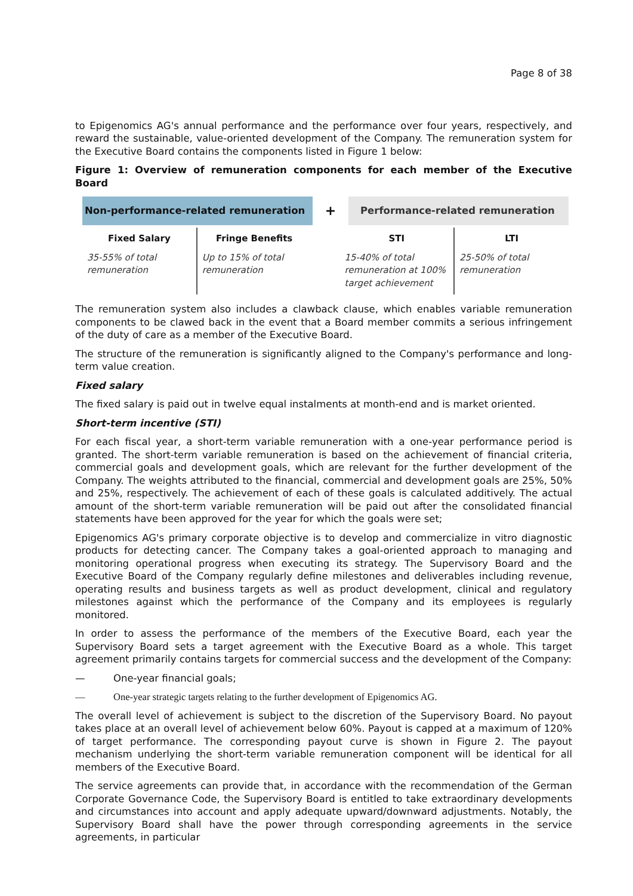Page 8 of 38
to Epigenomics AG's annual performance and the performance over four years, respectively, and reward the sustainable, value-oriented development of the Company. The remuneration system for the Executive Board contains the components listed in Figure 1 below:
Figure 1: Overview of remuneration components for each member of the Executive Board
Non-performance-related remuneration
+
Performance-related remuneration
Fixed Salary
35-55% of total remuneration
Fringe Benefits
Up to 15% of total remuneration
STI
15-40% of total remuneration at 100% target achievement
LTI
25-50% of total remuneration
The remuneration system also includes a clawback clause, which enables variable remuneration components to be clawed back in the event that a Board member commits a serious infringement of the duty of care as a member of the Executive Board.
The structure of the remuneration is significantly aligned to the Company's performance and long-term value creation.
Fixed salary
The fixed salary is paid out in twelve equal instalments at month-end and is market oriented.
Short-term incentive (STI)
For each fiscal year, a short-term variable remuneration with a one-year performance period is granted. The short-term variable remuneration is based on the achievement of financial criteria, commercial goals and development goals, which are relevant for the further development of the Company. The weights attributed to the financial, commercial and development goals are 25%, 50% and 25%, respectively. The achievement of each of these goals is calculated additively. The actual amount of the short-term variable remuneration will be paid out after the consolidated financial statements have been approved for the year for which the goals were set;
Epigenomics AG's primary corporate objective is to develop and commercialize in vitro diagnostic products for detecting cancer. The Company takes a goal-oriented approach to managing and monitoring operational progress when executing its strategy. The Supervisory Board and the Executive Board of the Company regularly define milestones and deliverables including revenue, operating results and business targets as well as product development, clinical and regulatory milestones against which the performance of the Company and its employees is regularly monitored.
In order to assess the performance of the members of the Executive Board, each year the Supervisory Board sets a target agreement with the Executive Board as a whole. This target agreement primarily contains targets for commercial success and the development of the Company:
— One-year financial goals;
— One-year strategic targets relating to the further development of Epigenomics AG.
The overall level of achievement is subject to the discretion of the Supervisory Board. No payout takes place at an overall level of achievement below 60%. Payout is capped at a maximum of 120% of target performance. The corresponding payout curve is shown in Figure 2. The payout mechanism underlying the short-term variable remuneration component will be identical for all members of the Executive Board.
The service agreements can provide that, in accordance with the recommendation of the German Corporate Governance Code, the Supervisory Board is entitled to take extraordinary developments and circumstances into account and apply adequate upward/downward adjustments. Notably, the Supervisory Board shall have the power through corresponding agreements in the service agreements, in particular